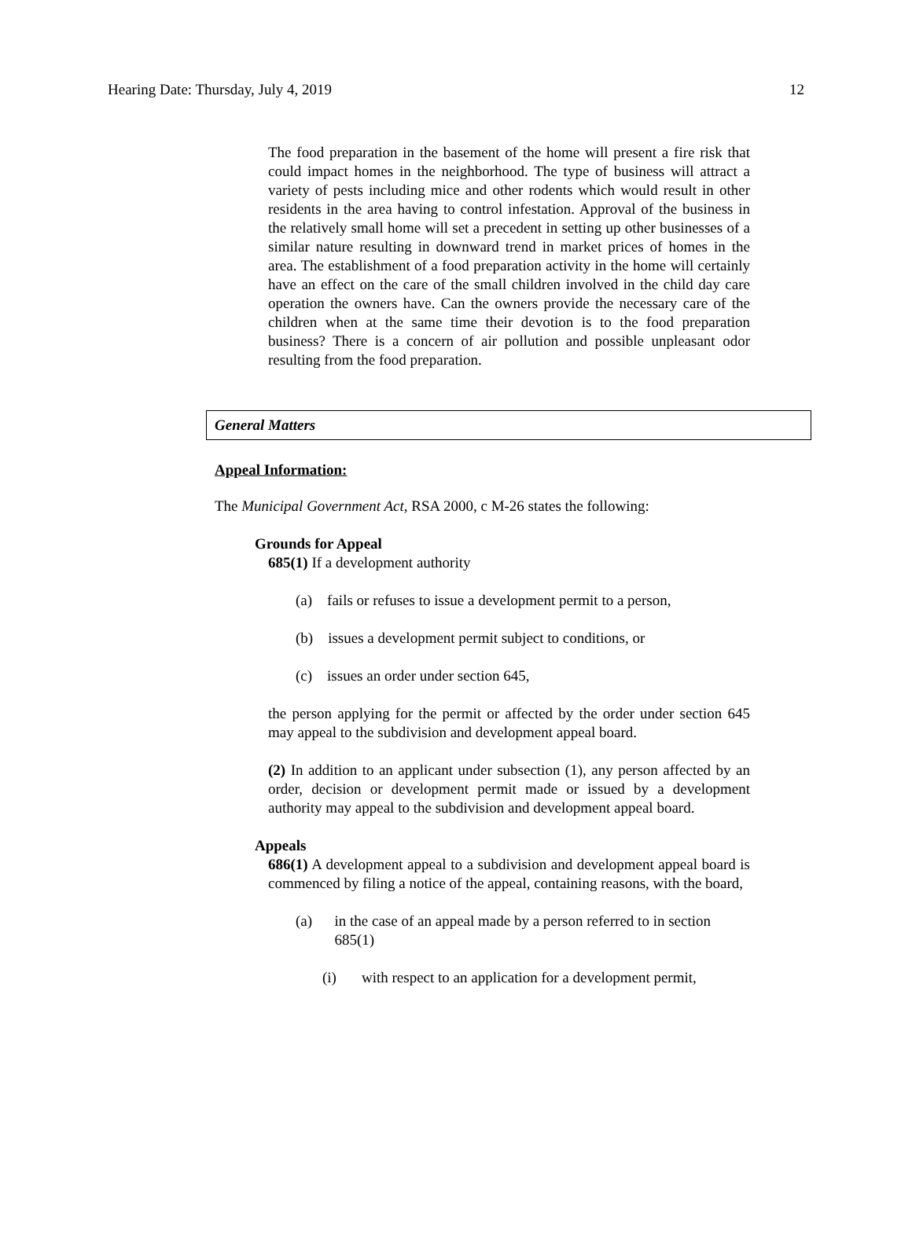Hearing Date: Thursday, July 4, 2019 12
The food preparation in the basement of the home will present a fire risk that could impact homes in the neighborhood. The type of business will attract a variety of pests including mice and other rodents which would result in other residents in the area having to control infestation. Approval of the business in the relatively small home will set a precedent in setting up other businesses of a similar nature resulting in downward trend in market prices of homes in the area. The establishment of a food preparation activity in the home will certainly have an effect on the care of the small children involved in the child day care operation the owners have. Can the owners provide the necessary care of the children when at the same time their devotion is to the food preparation business? There is a concern of air pollution and possible unpleasant odor resulting from the food preparation.
General Matters
Appeal Information:
The Municipal Government Act, RSA 2000, c M-26 states the following:
Grounds for Appeal
685(1) If a development authority
(a) fails or refuses to issue a development permit to a person,
(b) issues a development permit subject to conditions, or
(c) issues an order under section 645,
the person applying for the permit or affected by the order under section 645 may appeal to the subdivision and development appeal board.
(2) In addition to an applicant under subsection (1), any person affected by an order, decision or development permit made or issued by a development authority may appeal to the subdivision and development appeal board.
Appeals
686(1) A development appeal to a subdivision and development appeal board is commenced by filing a notice of the appeal, containing reasons, with the board,
(a) in the case of an appeal made by a person referred to in section 685(1)
(i) with respect to an application for a development permit,